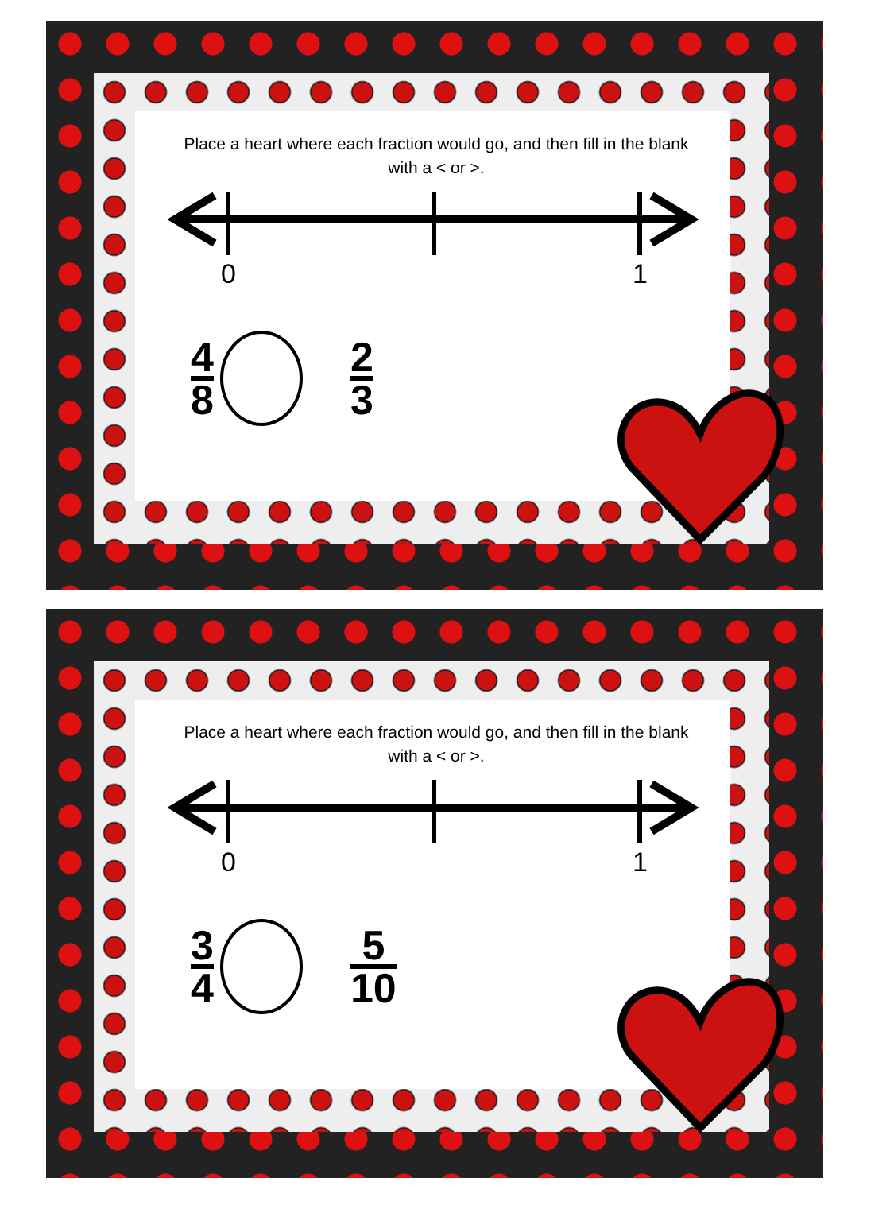Place a heart where each fraction would go, and then fill in the blank with a < or >.
0
1
4 8 2 3
Place a heart where each fraction would go, and then fill in the blank with a < or >.
0
1
3 4 5 10